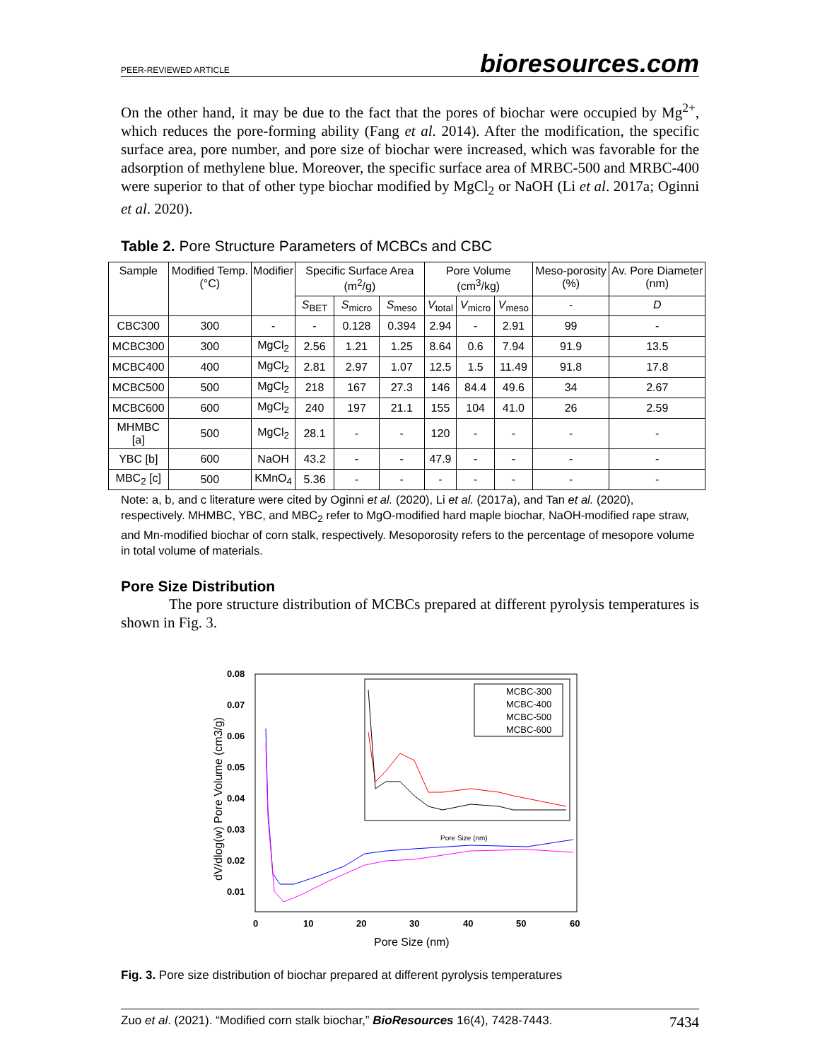PEER-REVIEWED ARTICLE bioresources.com
On the other hand, it may be due to the fact that the pores of biochar were occupied by Mg<sup>2+</sup>, which reduces the pore-forming ability (Fang et al. 2014). After the modification, the specific surface area, pore number, and pore size of biochar were increased, which was favorable for the adsorption of methylene blue. Moreover, the specific surface area of MRBC-500 and MRBC-400 were superior to that of other type biochar modified by MgCl<sub>2</sub> or NaOH (Li et al. 2017a; Oginni et al. 2020).
Table 2. Pore Structure Parameters of MCBCs and CBC
| Sample | Modified Temp. (°C) | Modifier | Specific Surface Area (m<sup>2</sup>/g) | | | Pore Volume (cm<sup>3</sup>/kg) | | | Meso-porosity (%) | Av. Pore Diameter (nm) |
| --- | --- | --- | --- | --- | --- | --- | --- | --- | --- | --- |
| | | | S<sub>BET</sub> | S<sub>micro</sub> | S<sub>meso</sub> | V<sub>total</sub> | V<sub>micro</sub> | V<sub>meso</sub> | - | D |
| CBC300 | 300 | - | - | 0.128 | 0.394 | 2.94 | - | 2.91 | 99 | - |
| MCBC300 | 300 | MgCl<sub>2</sub> | 2.56 | 1.21 | 1.25 | 8.64 | 0.6 | 7.94 | 91.9 | 13.5 |
| MCBC400 | 400 | MgCl<sub>2</sub> | 2.81 | 2.97 | 1.07 | 12.5 | 1.5 | 11.49 | 91.8 | 17.8 |
| MCBC500 | 500 | MgCl<sub>2</sub> | 218 | 167 | 27.3 | 146 | 84.4 | 49.6 | 34 | 2.67 |
| MCBC600 | 600 | MgCl<sub>2</sub> | 240 | 197 | 21.1 | 155 | 104 | 41.0 | 26 | 2.59 |
| MHMBC [a] | 500 | MgCl<sub>2</sub> | 28.1 | - | - | 120 | - | - | - | - |
| YBC [b] | 600 | NaOH | 43.2 | - | - | 47.9 | - | - | - | - |
| MBC<sub>2</sub> [c] | 500 | KMnO<sub>4</sub> | 5.36 | - | - | - | - | - | - | - |
Note: a, b, and c literature were cited by Oginni et al. (2020), Li et al. (2017a), and Tan et al. (2020), respectively. MHMBC, YBC, and MBC<sub>2</sub> refer to MgO-modified hard maple biochar, NaOH-modified rape straw, and Mn-modified biochar of corn stalk, respectively. Mesoporosity refers to the percentage of mesopore volume in total volume of materials.
Pore Size Distribution
The pore structure distribution of MCBCs prepared at different pyrolysis temperatures is shown in Fig. 3.
0.08
0.07
0.06
0.05
0.04
0.03
0.02
0.01
0
10
20
30
40
50
60
Pore Size (nm)
dV/dlog(w) Pore Volume (cm3/g)
MCBC-300
MCBC-400
MCBC-500
MCBC-600
Pore Size (nm)
Fig. 3. Pore size distribution of biochar prepared at different pyrolysis temperatures
Zuo et al. (2021). “Modified corn stalk biochar,” BioResources 16(4), 7428-7443. 7434